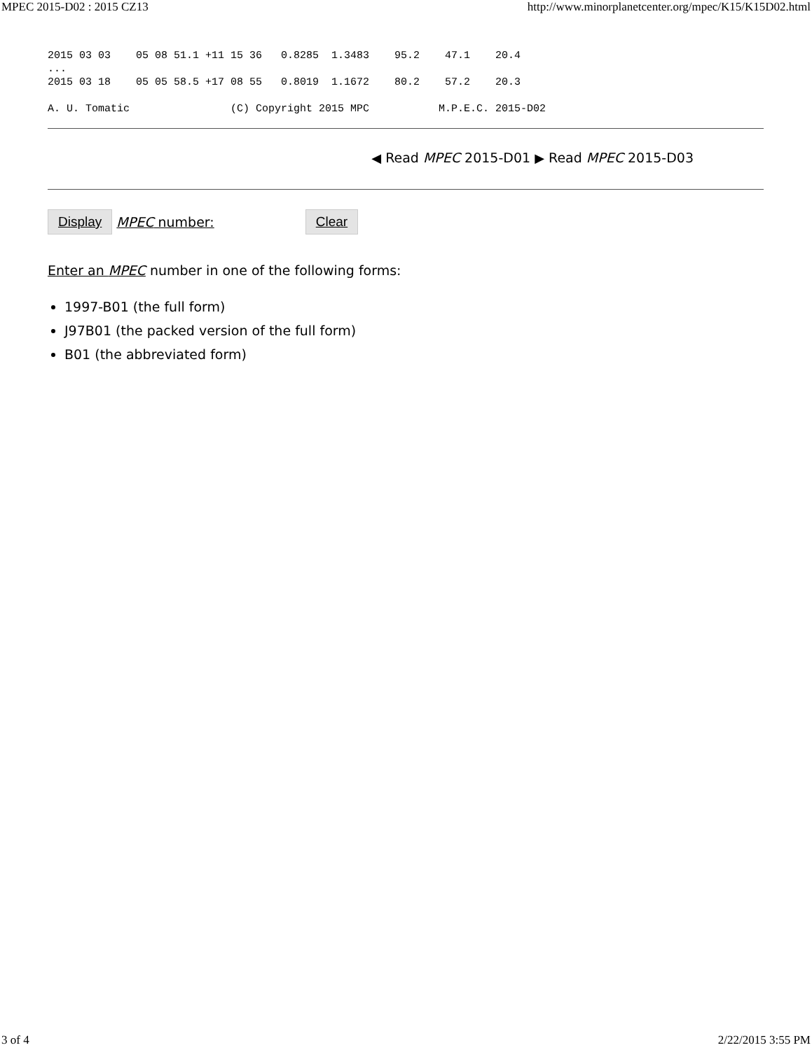MPEC 2015-D02 : 2015 CZ13 http://www.minorplanetcenter.org/mpec/K15/K15D02.html
2015 03 03    05 08 51.1 +11 15 36   0.8285  1.3483    95.2    47.1    20.4
...
2015 03 18    05 05 58.5 +17 08 55   0.8019  1.1672    80.2    57.2    20.3

A. U. Tomatic                (C) Copyright 2015 MPC           M.P.E.C. 2015-D02
◀ Read MPEC 2015-D01 ▶ Read MPEC 2015-D03
Display MPEC number: Clear
Enter an MPEC number in one of the following forms:
1997-B01 (the full form)
J97B01 (the packed version of the full form)
B01 (the abbreviated form)
3 of 4 2/22/2015 3:55 PM